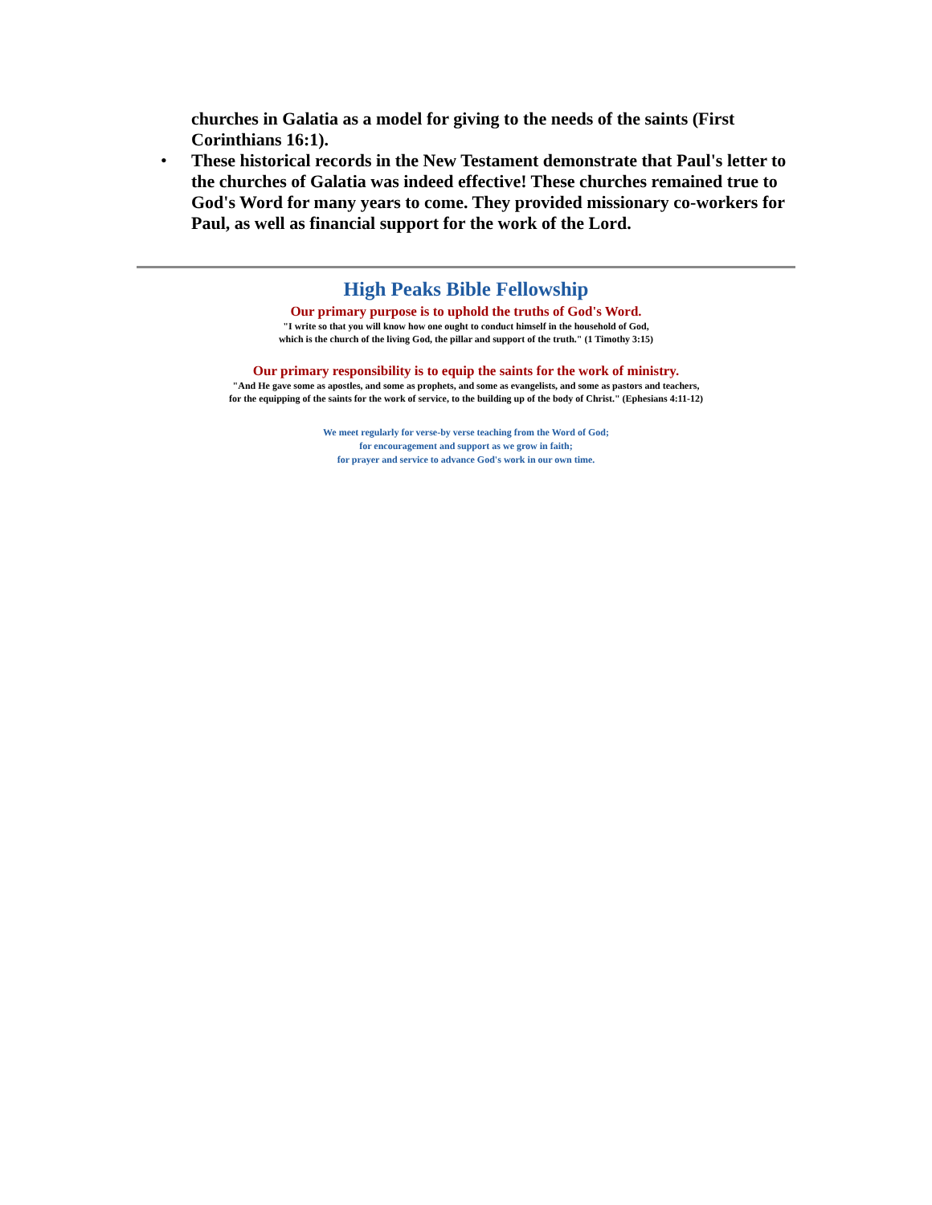churches in Galatia as a model for giving to the needs of the saints (First Corinthians 16:1).
• These historical records in the New Testament demonstrate that Paul's letter to the churches of Galatia was indeed effective! These churches remained true to God's Word for many years to come. They provided missionary co-workers for Paul, as well as financial support for the work of the Lord.
High Peaks Bible Fellowship
Our primary purpose is to uphold the truths of God's Word.
"I write so that you will know how one ought to conduct himself in the household of God,
which is the church of the living God, the pillar and support of the truth." (1 Timothy 3:15)
Our primary responsibility is to equip the saints for the work of ministry.
"And He gave some as apostles, and some as prophets, and some as evangelists, and some as pastors and teachers,
for the equipping of the saints for the work of service, to the building up of the body of Christ." (Ephesians 4:11-12)
We meet regularly for verse-by verse teaching from the Word of God;
for encouragement and support as we grow in faith;
for prayer and service to advance God's work in our own time.